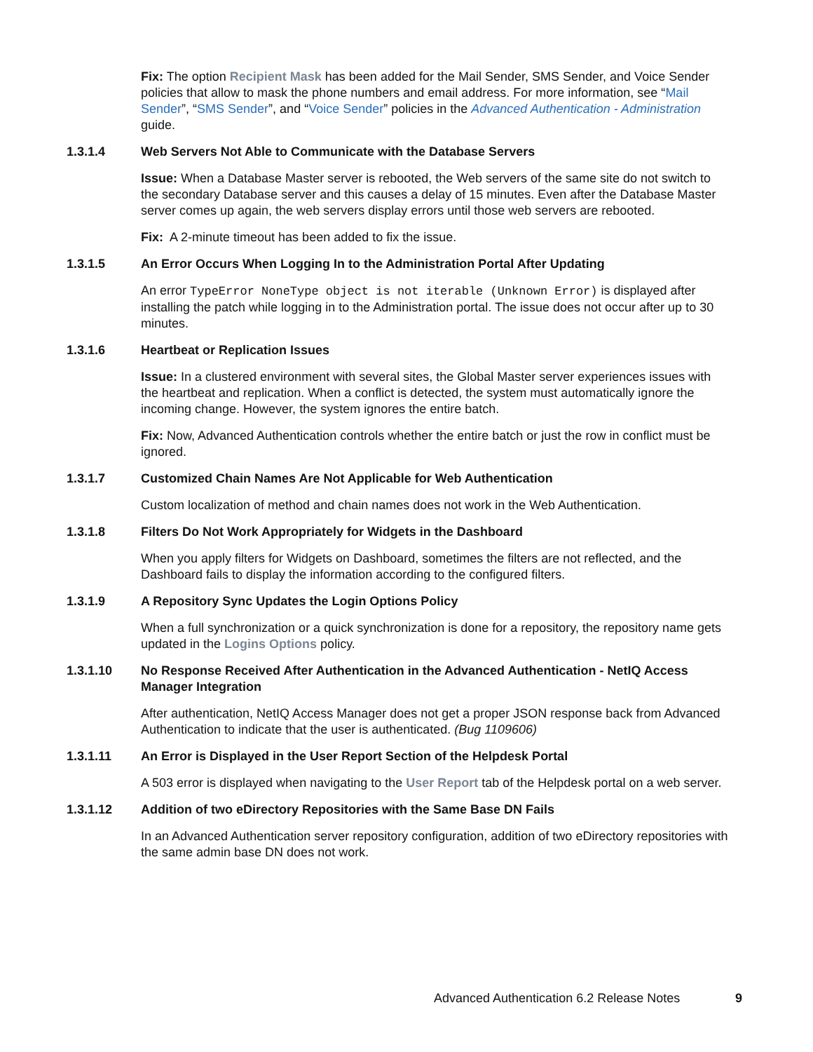Fix: The option Recipient Mask has been added for the Mail Sender, SMS Sender, and Voice Sender policies that allow to mask the phone numbers and email address. For more information, see “Mail Sender”, “SMS Sender”, and “Voice Sender” policies in the Advanced Authentication - Administration guide.
1.3.1.4 Web Servers Not Able to Communicate with the Database Servers
Issue: When a Database Master server is rebooted, the Web servers of the same site do not switch to the secondary Database server and this causes a delay of 15 minutes. Even after the Database Master server comes up again, the web servers display errors until those web servers are rebooted.
Fix: A 2-minute timeout has been added to fix the issue.
1.3.1.5 An Error Occurs When Logging In to the Administration Portal After Updating
An error TypeError NoneType object is not iterable (Unknown Error) is displayed after installing the patch while logging in to the Administration portal. The issue does not occur after up to 30 minutes.
1.3.1.6 Heartbeat or Replication Issues
Issue: In a clustered environment with several sites, the Global Master server experiences issues with the heartbeat and replication. When a conflict is detected, the system must automatically ignore the incoming change. However, the system ignores the entire batch.
Fix: Now, Advanced Authentication controls whether the entire batch or just the row in conflict must be ignored.
1.3.1.7 Customized Chain Names Are Not Applicable for Web Authentication
Custom localization of method and chain names does not work in the Web Authentication.
1.3.1.8 Filters Do Not Work Appropriately for Widgets in the Dashboard
When you apply filters for Widgets on Dashboard, sometimes the filters are not reflected, and the Dashboard fails to display the information according to the configured filters.
1.3.1.9 A Repository Sync Updates the Login Options Policy
When a full synchronization or a quick synchronization is done for a repository, the repository name gets updated in the Logins Options policy.
1.3.1.10 No Response Received After Authentication in the Advanced Authentication - NetIQ Access Manager Integration
After authentication, NetIQ Access Manager does not get a proper JSON response back from Advanced Authentication to indicate that the user is authenticated. (Bug 1109606)
1.3.1.11 An Error is Displayed in the User Report Section of the Helpdesk Portal
A 503 error is displayed when navigating to the User Report tab of the Helpdesk portal on a web server.
1.3.1.12 Addition of two eDirectory Repositories with the Same Base DN Fails
In an Advanced Authentication server repository configuration, addition of two eDirectory repositories with the same admin base DN does not work.
Advanced Authentication 6.2 Release Notes 9